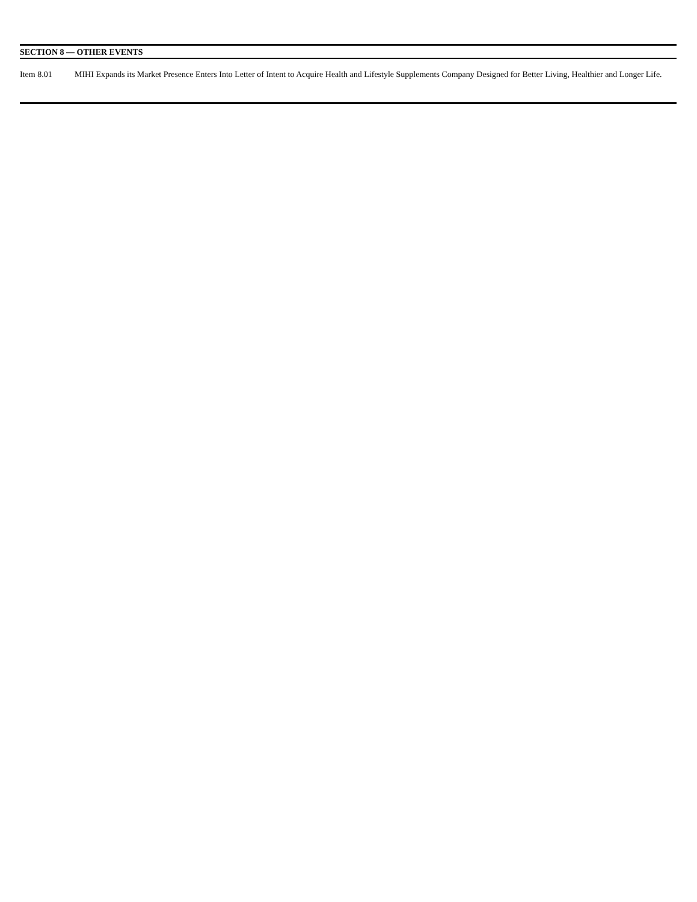SECTION 8 — OTHER EVENTS
Item 8.01 MIHI Expands its Market Presence Enters Into Letter of Intent to Acquire Health and Lifestyle Supplements Company Designed for Better Living, Healthier and Longer Life.